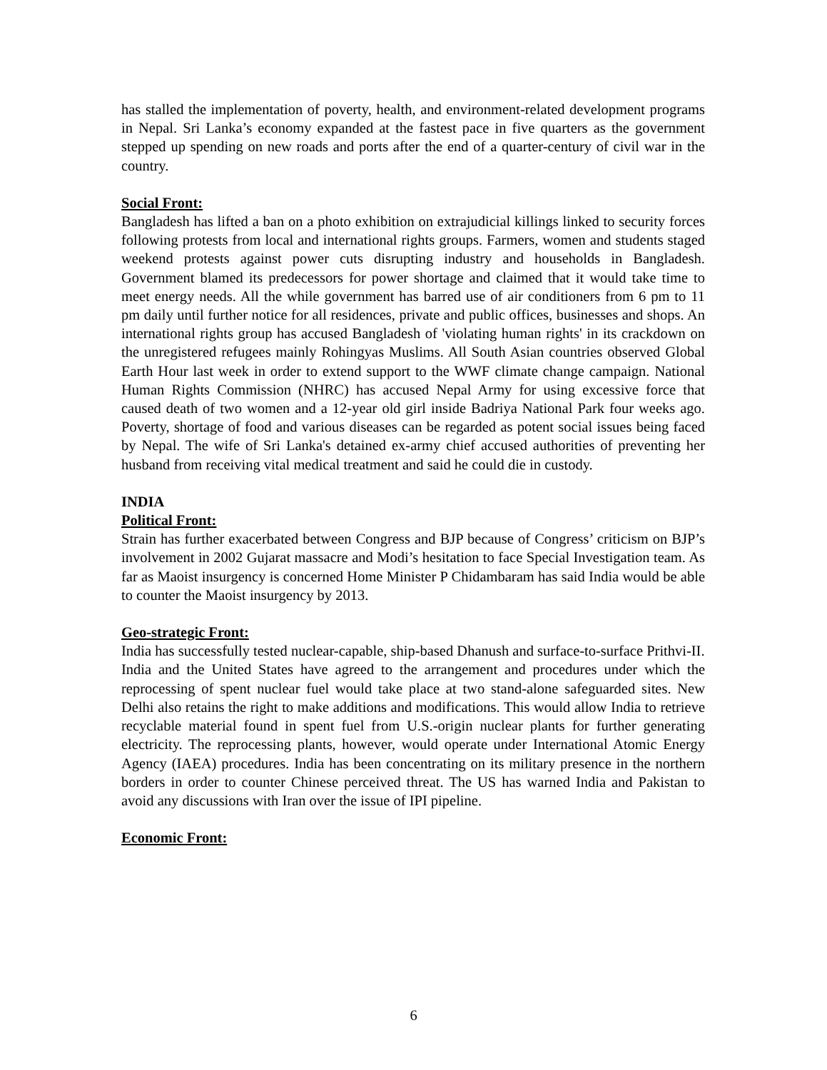has stalled the implementation of poverty, health, and environment-related development programs in Nepal. Sri Lanka’s economy expanded at the fastest pace in five quarters as the government stepped up spending on new roads and ports after the end of a quarter-century of civil war in the country.
Social Front:
Bangladesh has lifted a ban on a photo exhibition on extrajudicial killings linked to security forces following protests from local and international rights groups. Farmers, women and students staged weekend protests against power cuts disrupting industry and households in Bangladesh. Government blamed its predecessors for power shortage and claimed that it would take time to meet energy needs. All the while government has barred use of air conditioners from 6 pm to 11 pm daily until further notice for all residences, private and public offices, businesses and shops. An international rights group has accused Bangladesh of 'violating human rights' in its crackdown on the unregistered refugees mainly Rohingyas Muslims. All South Asian countries observed Global Earth Hour last week in order to extend support to the WWF climate change campaign. National Human Rights Commission (NHRC) has accused Nepal Army for using excessive force that caused death of two women and a 12-year old girl inside Badriya National Park four weeks ago. Poverty, shortage of food and various diseases can be regarded as potent social issues being faced by Nepal. The wife of Sri Lanka's detained ex-army chief accused authorities of preventing her husband from receiving vital medical treatment and said he could die in custody.
INDIA
Political Front:
Strain has further exacerbated between Congress and BJP because of Congress’ criticism on BJP’s involvement in 2002 Gujarat massacre and Modi’s hesitation to face Special Investigation team. As far as Maoist insurgency is concerned Home Minister P Chidambaram has said India would be able to counter the Maoist insurgency by 2013.
Geo-strategic Front:
India has successfully tested nuclear-capable, ship-based Dhanush and surface-to-surface Prithvi-II.
India and the United States have agreed to the arrangement and procedures under which the reprocessing of spent nuclear fuel would take place at two stand-alone safeguarded sites. New Delhi also retains the right to make additions and modifications. This would allow India to retrieve recyclable material found in spent fuel from U.S.-origin nuclear plants for further generating electricity. The reprocessing plants, however, would operate under International Atomic Energy Agency (IAEA) procedures. India has been concentrating on its military presence in the northern borders in order to counter Chinese perceived threat. The US has warned India and Pakistan to avoid any discussions with Iran over the issue of IPI pipeline.
Economic Front:
6